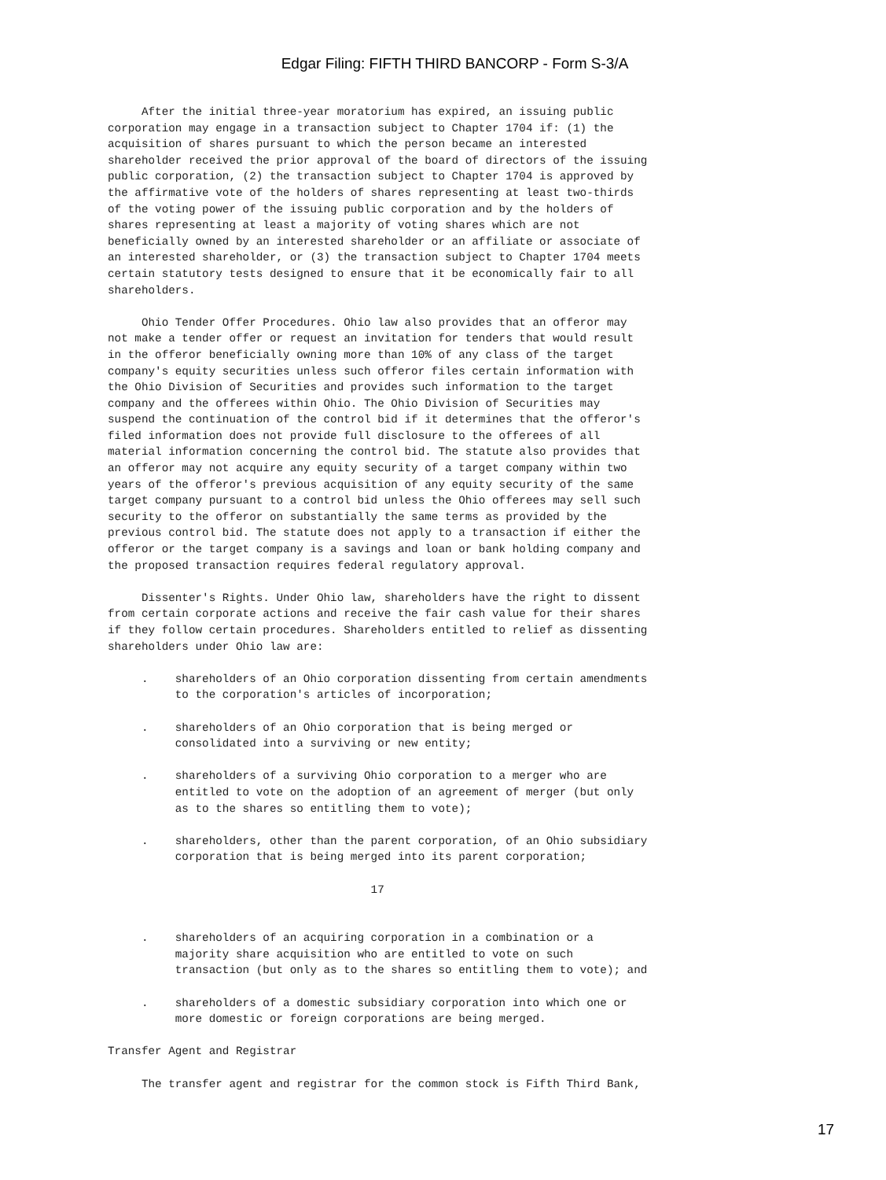Edgar Filing: FIFTH THIRD BANCORP - Form S-3/A
     After the initial three-year moratorium has expired, an issuing public
corporation may engage in a transaction subject to Chapter 1704 if: (1) the
acquisition of shares pursuant to which the person became an interested
shareholder received the prior approval of the board of directors of the issuing
public corporation, (2) the transaction subject to Chapter 1704 is approved by
the affirmative vote of the holders of shares representing at least two-thirds
of the voting power of the issuing public corporation and by the holders of
shares representing at least a majority of voting shares which are not
beneficially owned by an interested shareholder or an affiliate or associate of
an interested shareholder, or (3) the transaction subject to Chapter 1704 meets
certain statutory tests designed to ensure that it be economically fair to all
shareholders.

     Ohio Tender Offer Procedures. Ohio law also provides that an offeror may
not make a tender offer or request an invitation for tenders that would result
in the offeror beneficially owning more than 10% of any class of the target
company's equity securities unless such offeror files certain information with
the Ohio Division of Securities and provides such information to the target
company and the offerees within Ohio. The Ohio Division of Securities may
suspend the continuation of the control bid if it determines that the offeror's
filed information does not provide full disclosure to the offerees of all
material information concerning the control bid. The statute also provides that
an offeror may not acquire any equity security of a target company within two
years of the offeror's previous acquisition of any equity security of the same
target company pursuant to a control bid unless the Ohio offerees may sell such
security to the offeror on substantially the same terms as provided by the
previous control bid. The statute does not apply to a transaction if either the
offeror or the target company is a savings and loan or bank holding company and
the proposed transaction requires federal regulatory approval.

     Dissenter's Rights. Under Ohio law, shareholders have the right to dissent
from certain corporate actions and receive the fair cash value for their shares
if they follow certain procedures. Shareholders entitled to relief as dissenting
shareholders under Ohio law are:

     .    shareholders of an Ohio corporation dissenting from certain amendments
          to the corporation's articles of incorporation;

     .    shareholders of an Ohio corporation that is being merged or
          consolidated into a surviving or new entity;

     .    shareholders of a surviving Ohio corporation to a merger who are
          entitled to vote on the adoption of an agreement of merger (but only
          as to the shares so entitling them to vote);

     .    shareholders, other than the parent corporation, of an Ohio subsidiary
          corporation that is being merged into its parent corporation;

                                       17


     .    shareholders of an acquiring corporation in a combination or a
          majority share acquisition who are entitled to vote on such
          transaction (but only as to the shares so entitling them to vote); and

     .    shareholders of a domestic subsidiary corporation into which one or
          more domestic or foreign corporations are being merged.

Transfer Agent and Registrar

     The transfer agent and registrar for the common stock is Fifth Third Bank,
17